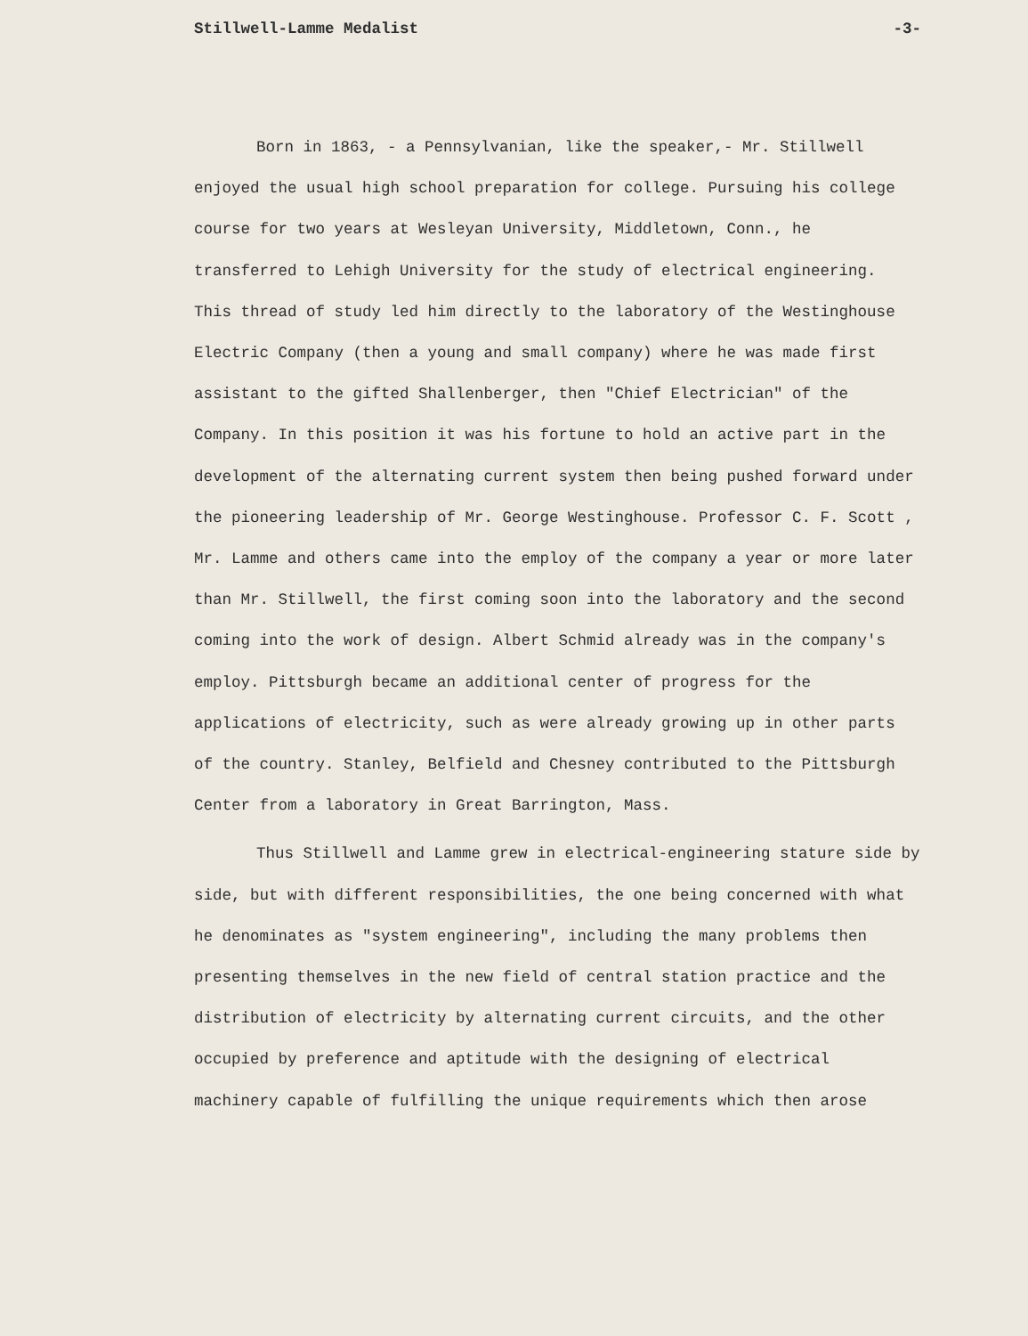Stillwell-Lamme Medalist -3-
Born in 1863, - a Pennsylvanian, like the speaker,- Mr. Stillwell enjoyed the usual high school preparation for college. Pursuing his college course for two years at Wesleyan University, Middletown, Conn., he transferred to Lehigh University for the study of electrical engineering. This thread of study led him directly to the laboratory of the Westinghouse Electric Company (then a young and small company) where he was made first assistant to the gifted Shallenberger, then "Chief Electrician" of the Company. In this position it was his fortune to hold an active part in the development of the alternating current system then being pushed forward under the pioneering leadership of Mr. George Westinghouse. Professor C. F. Scott , Mr. Lamme and others came into the employ of the company a year or more later than Mr. Stillwell, the first coming soon into the laboratory and the second coming into the work of design. Albert Schmid already was in the company's employ. Pittsburgh became an additional center of progress for the applications of electricity, such as were already growing up in other parts of the country. Stanley, Belfield and Chesney contributed to the Pittsburgh Center from a laboratory in Great Barrington, Mass.
Thus Stillwell and Lamme grew in electrical-engineering stature side by side, but with different responsibilities, the one being concerned with what he denominates as "system engineering", including the many problems then presenting themselves in the new field of central station practice and the distribution of electricity by alternating current circuits, and the other occupied by preference and aptitude with the designing of electrical machinery capable of fulfilling the unique requirements which then arose